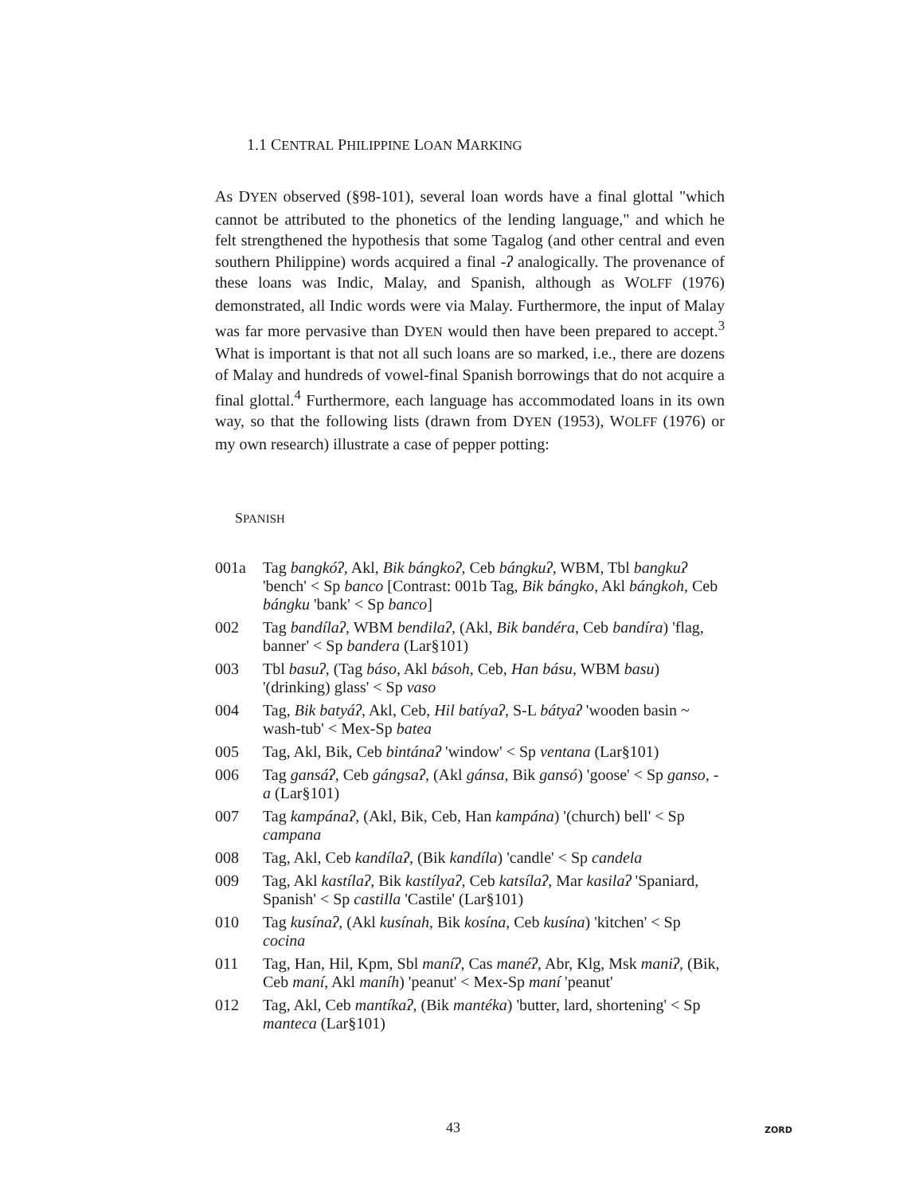1.1 CENTRAL PHILIPPINE LOAN MARKING
As DYEN observed (§98-101), several loan words have a final glottal "which cannot be attributed to the phonetics of the lending language," and which he felt strengthened the hypothesis that some Tagalog (and other central and even southern Philippine) words acquired a final -ʔ analogically. The provenance of these loans was Indic, Malay, and Spanish, although as WOLFF (1976) demonstrated, all Indic words were via Malay. Furthermore, the input of Malay was far more pervasive than DYEN would then have been prepared to accept.<sup>3</sup> What is important is that not all such loans are so marked, i.e., there are dozens of Malay and hundreds of vowel-final Spanish borrowings that do not acquire a final glottal.<sup>4</sup> Furthermore, each language has accommodated loans in its own way, so that the following lists (drawn from DYEN (1953), WOLFF (1976) or my own research) illustrate a case of pepper potting:
SPANISH
001a Tag bangkóʔ, Akl, Bik bángkoʔ, Ceb bángkuʔ, WBM, Tbl bangkuʔ 'bench' < Sp banco [Contrast: 001b Tag, Bik bángko, Akl bángkoh, Ceb bángku 'bank' < Sp banco]
002 Tag bandíl aʔ, WBM bendilaʔ, (Akl, Bik bandéra, Ceb bandíra) 'flag, banner' < Sp bandera (Lar§101)
003 Tbl basuʔ, (Tag báso, Akl básoh, Ceb, Han básu, WBM basu) '(drinking) glass' < Sp vaso
004 Tag, Bik batyáʔ, Akl, Ceb, Hil batíyaʔ, S-L bátyaʔ 'wooden basin ~ wash-tub' < Mex-Sp batea
005 Tag, Akl, Bik, Ceb bintánaʔ 'window' < Sp ventana (Lar§101)
006 Tag gansáʔ, Ceb gángsaʔ, (Akl gánsa, Bik gansó) 'goose' < Sp ganso, -a (Lar§101)
007 Tag kampánaʔ, (Akl, Bik, Ceb, Han kampána) '(church) bell' < Sp campana
008 Tag, Akl, Ceb kandílaʔ, (Bik kandíla) 'candle' < Sp candela
009 Tag, Akl kastílaʔ, Bik kastílyaʔ, Ceb katsílaʔ, Mar kasilaʔ 'Spaniard, Spanish' < Sp castilla 'Castile' (Lar§101)
010 Tag kusínaʔ, (Akl kusínah, Bik kosína, Ceb kusína) 'kitchen' < Sp cocina
011 Tag, Han, Hil, Kpm, Sbl maníʔ, Cas manéʔ, Abr, Klg, Msk maniʔ, (Bik, Ceb maní, Akl maníh) 'peanut' < Mex-Sp maní 'peanut'
012 Tag, Akl, Ceb mantíkaʔ, (Bik mantéka) 'butter, lard, shortening' < Sp manteca (Lar§101)
43 ZORD